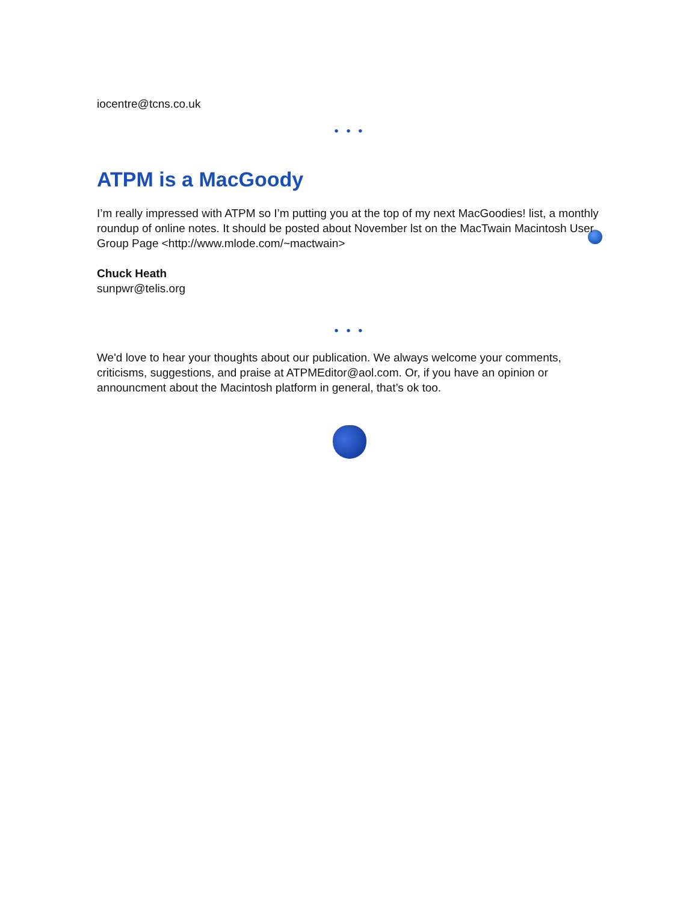iocentre@tcns.co.uk
• • •
ATPM is a MacGoody
I’m really impressed with ATPM so I’m putting you at the top of my next MacGoodies! list, a monthly roundup of online notes. It should be posted about November lst on the MacTwain Macintosh User Group Page <http://www.mlode.com/~mactwain>
Chuck Heath
sunpwr@telis.org
• • •
We'd love to hear your thoughts about our publication. We always welcome your comments, criticisms, suggestions, and praise at ATPMEditor@aol.com. Or, if you have an opinion or announcment about the Macintosh platform in general, that’s ok too.